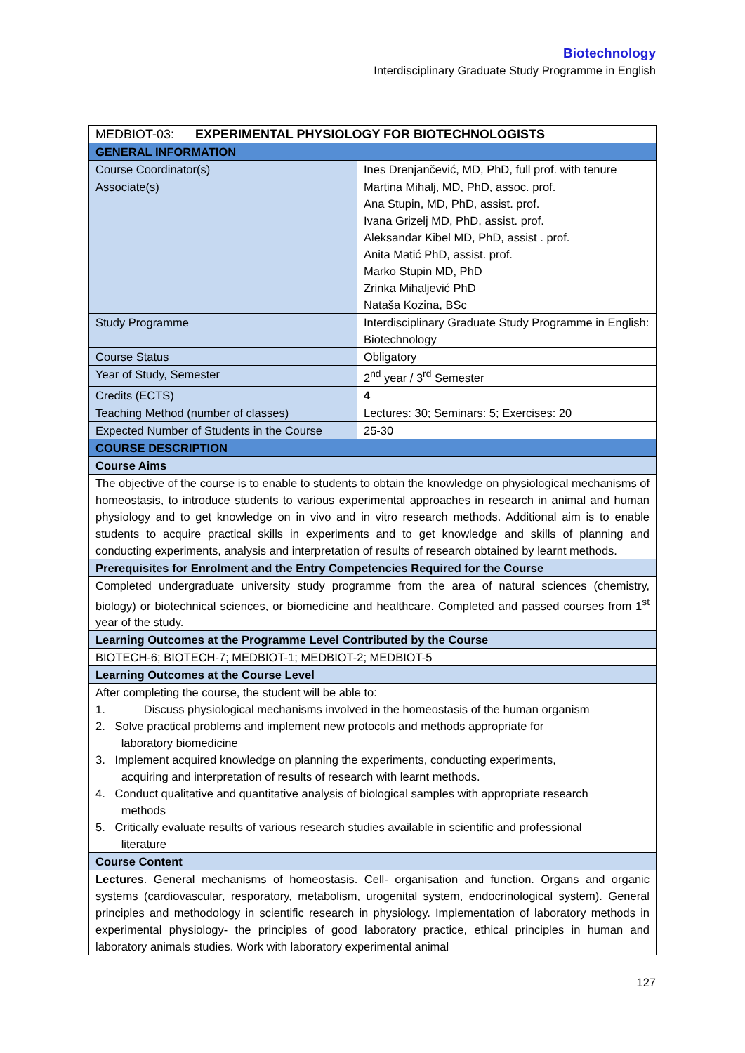Biotechnology
Interdisciplinary Graduate Study Programme in English
| MEDBIOT-03: EXPERIMENTAL PHYSIOLOGY FOR BIOTECHNOLOGISTS | |
| GENERAL INFORMATION | |
| Course Coordinator(s) | Ines Drenjančević, MD, PhD, full prof. with tenure |
| Associate(s) | Martina Mihalj, MD, PhD, assoc. prof. Ana Stupin, MD, PhD, assist. prof. Ivana Grizelj MD, PhD, assist. prof. Aleksandar Kibel MD, PhD, assist . prof. Anita Matić PhD, assist. prof. Marko Stupin MD, PhD Zrinka Mihaljević PhD Nataša Kozina, BSc |
| Study Programme | Interdisciplinary Graduate Study Programme in English: Biotechnology |
| Course Status | Obligatory |
| Year of Study, Semester | 2<sup>nd</sup> year / 3<sup>rd</sup> Semester |
| Credits (ECTS) | 4 |
| Teaching Method (number of classes) | Lectures: 30; Seminars: 5; Exercises: 20 |
| Expected Number of Students in the Course | 25-30 |
| COURSE DESCRIPTION | |
| Course Aims | |
| The objective of the course is to enable to students to obtain the knowledge on physiological mechanisms of homeostasis, to introduce students to various experimental approaches in research in animal and human physiology and to get knowledge on in vivo and in vitro research methods. Additional aim is to enable students to acquire practical skills in experiments and to get knowledge and skills of planning and conducting experiments, analysis and interpretation of results of research obtained by learnt methods. | |
| Prerequisites for Enrolment and the Entry Competencies Required for the Course | |
| Completed undergraduate university study programme from the area of natural sciences (chemistry, biology) or biotechnical sciences, or biomedicine and healthcare. Completed and passed courses from 1<sup>st</sup> year of the study. | |
| Learning Outcomes at the Programme Level Contributed by the Course | |
| BIOTECH-6; BIOTECH-7; MEDBIOT-1; MEDBIOT-2; MEDBIOT-5 | |
| Learning Outcomes at the Course Level | |
| After completing the course, the student will be able to: 1. Discuss physiological mechanisms involved in the homeostasis of the human organism 2. Solve practical problems and implement new protocols and methods appropriate for laboratory biomedicine 3. Implement acquired knowledge on planning the experiments, conducting experiments, acquiring and interpretation of results of research with learnt methods. 4. Conduct qualitative and quantitative analysis of biological samples with appropriate research methods 5. Critically evaluate results of various research studies available in scientific and professional literature | |
| Course Content | |
| Lectures . General mechanisms of homeostasis. Cell- organisation and function. Organs and organic systems (cardiovascular, resporatory, metabolism, urogenital system, endocrinological system). General principles and methodology in scientific research in physiology. Implementation of laboratory methods in experimental physiology- the principles of good laboratory practice, ethical principles in human and laboratory animals studies. Work with laboratory experimental animal | |
127